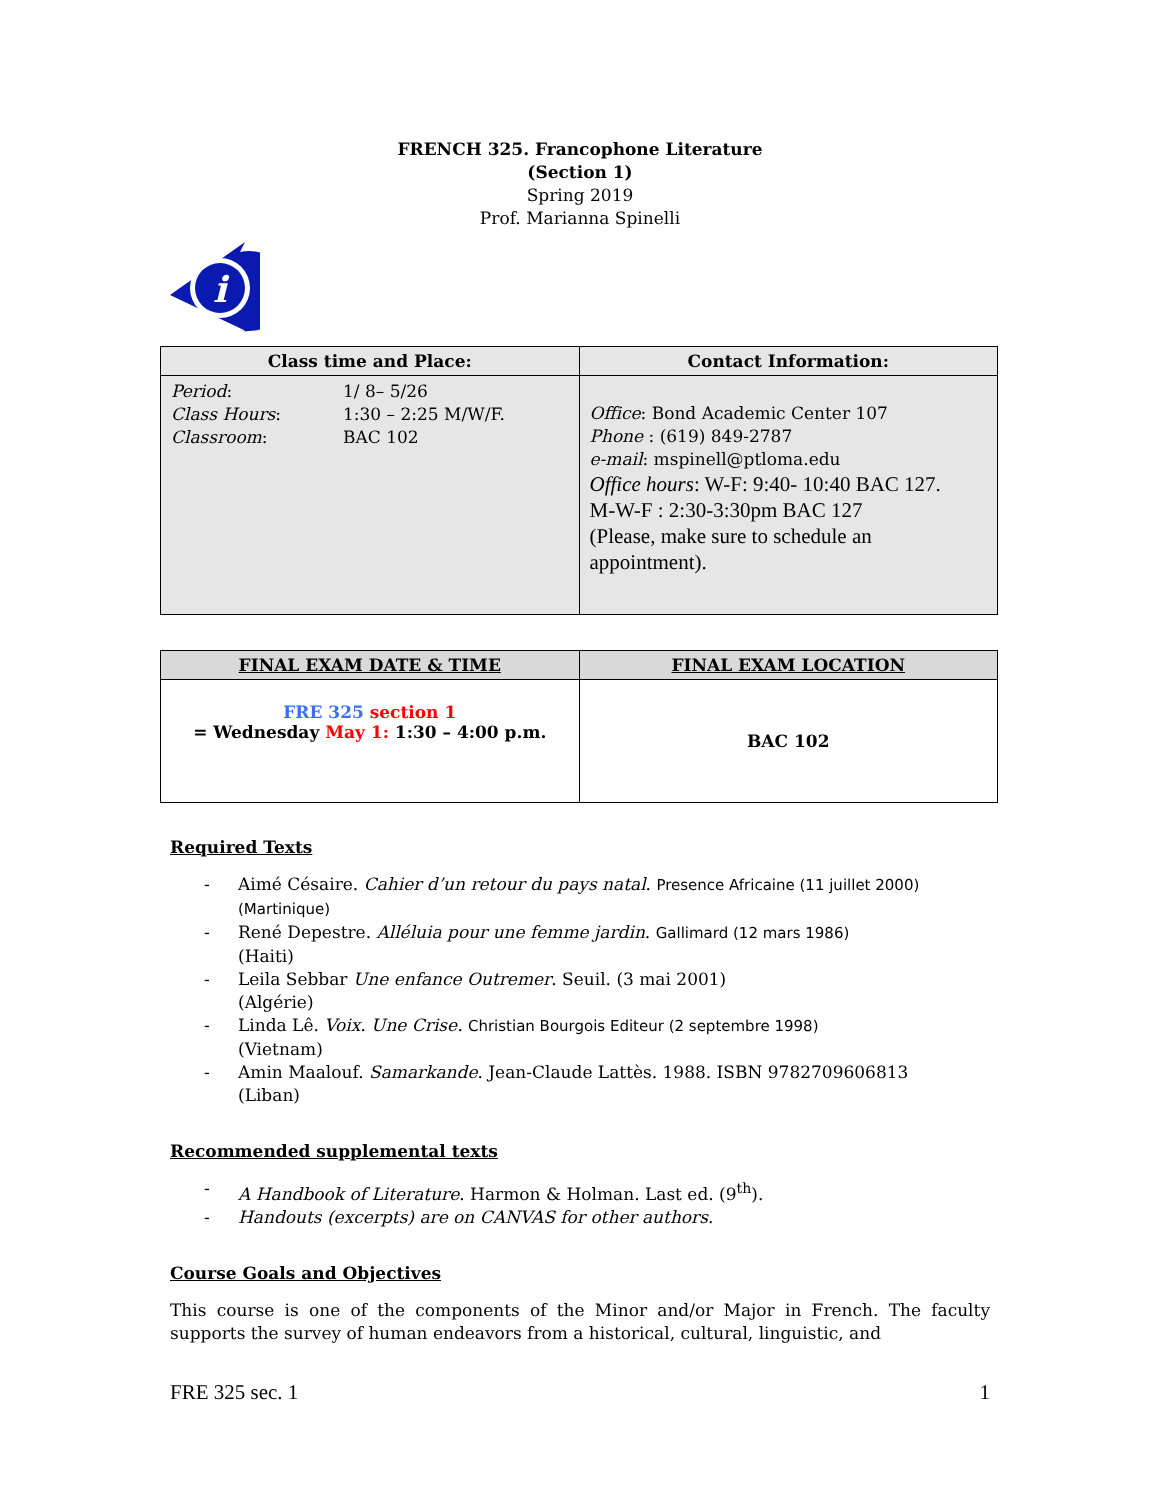FRENCH 325. Francophone Literature
(Section 1)
Spring 2019
Prof. Marianna Spinelli
i
| Class time and Place: | Contact Information: |
| --- | --- |
| / Period : / 1/ 8– 5/26 / / Class Hours : / 1:30 – 2:25 M/W/F. / / Classroom : / BAC 102 / | Office : Bond Academic Center 107 Phone : (619) 849-2787 e-mail : mspinell@ptloma.edu Office hours : W-F: 9:40- 10:40 BAC 127. M-W-F : 2:30-3:30pm BAC 127 (Please, make sure to schedule an appointment). |
| FINAL EXAM DATE & TIME | FINAL EXAM LOCATION |
| --- | --- |
| FRE 325 section 1 = Wednesday May 1: 1:30 – 4:00 p.m. | BAC 102 |
Required Texts
- Aimé Césaire. Cahier d’un retour du pays natal. Presence Africaine (11 juillet 2000) (Martinique)
- René Depestre. Alléluia pour une femme jardin. Gallimard (12 mars 1986)
(Haiti)
- Leila Sebbar Une enfance Outremer. Seuil. (3 mai 2001)
(Algérie)
- Linda Lê. Voix. Une Crise. Christian Bourgois Editeur (2 septembre 1998)
(Vietnam)
- Amin Maalouf. Samarkande. Jean-Claude Lattès. 1988. ISBN 9782709606813
(Liban)
Recommended supplemental texts
- A Handbook of Literature. Harmon & Holman. Last ed. (9<sup>th</sup>).
- Handouts (excerpts) are on CANVAS for other authors.
Course Goals and Objectives
This course is one of the components of the Minor and/or Major in French. The faculty supports the survey of human endeavors from a historical, cultural, linguistic, and
FRE 325 sec. 1 1